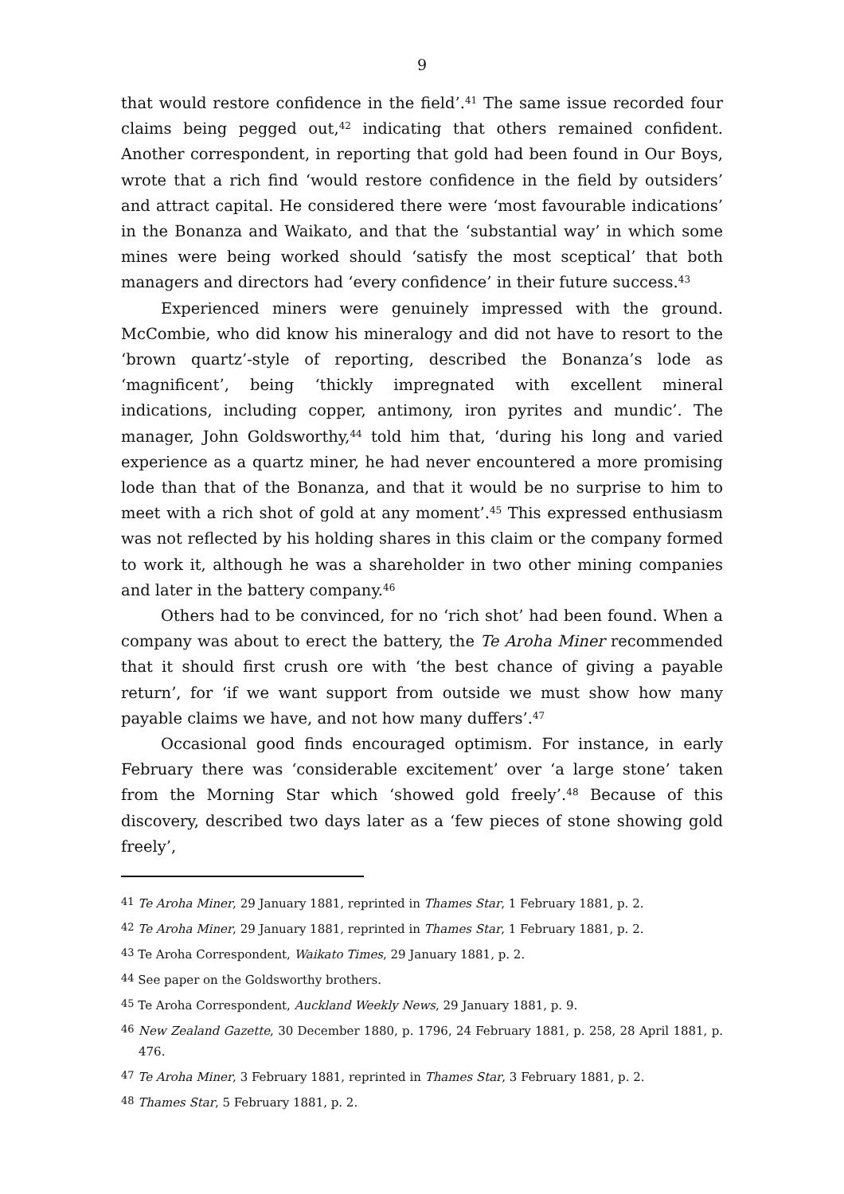9
that would restore confidence in the field’.<sup>41</sup> The same issue recorded four claims being pegged out,<sup>42</sup> indicating that others remained confident. Another correspondent, in reporting that gold had been found in Our Boys, wrote that a rich find ‘would restore confidence in the field by outsiders’ and attract capital. He considered there were ‘most favourable indications’ in the Bonanza and Waikato, and that the ‘substantial way’ in which some mines were being worked should ‘satisfy the most sceptical’ that both managers and directors had ‘every confidence’ in their future success.<sup>43</sup>
Experienced miners were genuinely impressed with the ground. McCombie, who did know his mineralogy and did not have to resort to the ‘brown quartz’-style of reporting, described the Bonanza’s lode as ‘magnificent’, being ‘thickly impregnated with excellent mineral indications, including copper, antimony, iron pyrites and mundic’. The manager, John Goldsworthy,<sup>44</sup> told him that, ‘during his long and varied experience as a quartz miner, he had never encountered a more promising lode than that of the Bonanza, and that it would be no surprise to him to meet with a rich shot of gold at any moment’.<sup>45</sup> This expressed enthusiasm was not reflected by his holding shares in this claim or the company formed to work it, although he was a shareholder in two other mining companies and later in the battery company.<sup>46</sup>
Others had to be convinced, for no ‘rich shot’ had been found. When a company was about to erect the battery, the Te Aroha Miner recommended that it should first crush ore with ‘the best chance of giving a payable return’, for ‘if we want support from outside we must show how many payable claims we have, and not how many duffers’.<sup>47</sup>
Occasional good finds encouraged optimism. For instance, in early February there was ‘considerable excitement’ over ‘a large stone’ taken from the Morning Star which ‘showed gold freely’.<sup>48</sup> Because of this discovery, described two days later as a ‘few pieces of stone showing gold freely’,
<sup>41</sup> Te Aroha Miner, 29 January 1881, reprinted in Thames Star, 1 February 1881, p. 2.
<sup>42</sup> Te Aroha Miner, 29 January 1881, reprinted in Thames Star, 1 February 1881, p. 2.
<sup>43</sup> Te Aroha Correspondent, Waikato Times, 29 January 1881, p. 2.
<sup>44</sup> See paper on the Goldsworthy brothers.
<sup>45</sup> Te Aroha Correspondent, Auckland Weekly News, 29 January 1881, p. 9.
<sup>46</sup> New Zealand Gazette, 30 December 1880, p. 1796, 24 February 1881, p. 258, 28 April 1881, p. 476.
<sup>47</sup> Te Aroha Miner, 3 February 1881, reprinted in Thames Star, 3 February 1881, p. 2.
<sup>48</sup> Thames Star, 5 February 1881, p. 2.